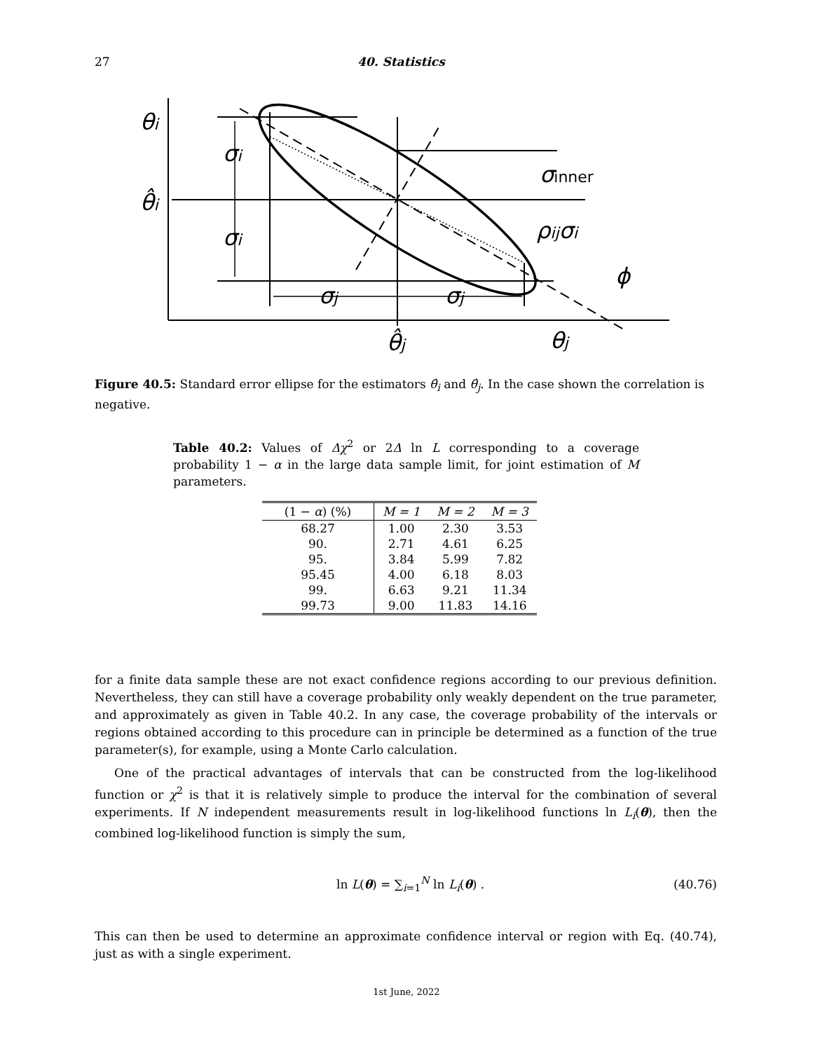27 40. Statistics
θi
θ̂i
σi
σi
σinner
ρijσi
ϕ
σj
σj
θ̂j
θj
Figure 40.5: Standard error ellipse for the estimators θ̂<sub>i</sub> and θ̂<sub>j</sub>. In the case shown the correlation is negative.
Table 40.2: Values of Δχ<sup>2</sup> or 2Δ ln L corresponding to a coverage probability 1 − α in the large data sample limit, for joint estimation of M parameters.
| (1 − α ) (%) | M = 1 | M = 2 | M = 3 |
| --- | --- | --- | --- |
| 68.27 | 1.00 | 2.30 | 3.53 |
| 90. | 2.71 | 4.61 | 6.25 |
| 95. | 3.84 | 5.99 | 7.82 |
| 95.45 | 4.00 | 6.18 | 8.03 |
| 99. | 6.63 | 9.21 | 11.34 |
| 99.73 | 9.00 | 11.83 | 14.16 |
for a finite data sample these are not exact confidence regions according to our previous definition. Nevertheless, they can still have a coverage probability only weakly dependent on the true parameter, and approximately as given in Table 40.2. In any case, the coverage probability of the intervals or regions obtained according to this procedure can in principle be determined as a function of the true parameter(s), for example, using a Monte Carlo calculation.
One of the practical advantages of intervals that can be constructed from the log-likelihood function or χ<sup>2</sup> is that it is relatively simple to produce the interval for the combination of several experiments. If N independent measurements result in log-likelihood functions ln L<sub>i</sub>(θ), then the combined log-likelihood function is simply the sum,
ln L(θ) = ∑<sub>i=1</sub><sup>N</sup> ln L<sub>i</sub>(θ) . (40.76)
This can then be used to determine an approximate confidence interval or region with Eq. (40.74), just as with a single experiment.
1st June, 2022